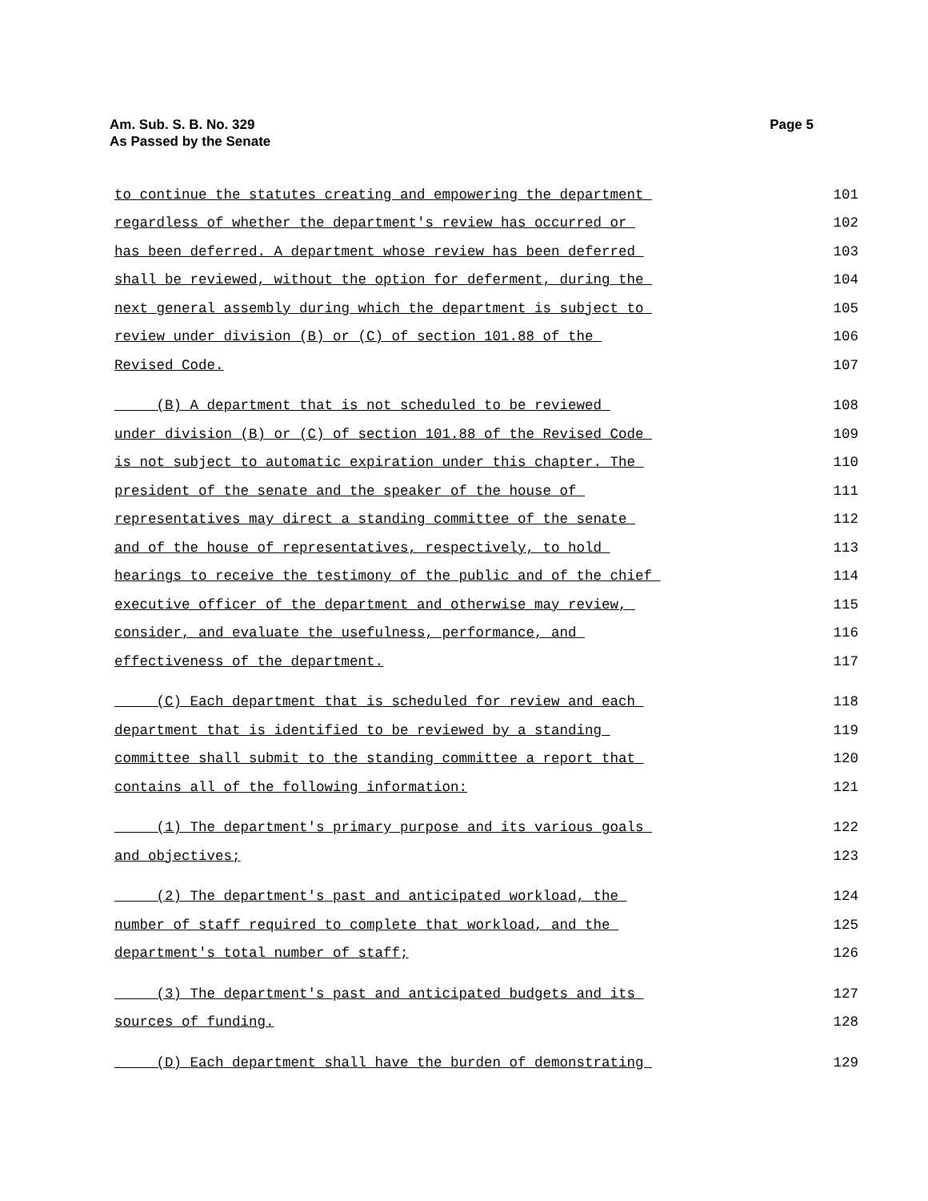Am. Sub. S. B. No. 329
As Passed by the Senate
Page 5
to continue the statutes creating and empowering the department 101
regardless of whether the department's review has occurred or 102
has been deferred. A department whose review has been deferred 103
shall be reviewed, without the option for deferment, during the 104
next general assembly during which the department is subject to 105
review under division (B) or (C) of section 101.88 of the 106
Revised Code. 107
(B) A department that is not scheduled to be reviewed 108
under division (B) or (C) of section 101.88 of the Revised Code 109
is not subject to automatic expiration under this chapter. The 110
president of the senate and the speaker of the house of 111
representatives may direct a standing committee of the senate 112
and of the house of representatives, respectively, to hold 113
hearings to receive the testimony of the public and of the chief 114
executive officer of the department and otherwise may review, 115
consider, and evaluate the usefulness, performance, and 116
effectiveness of the department. 117
(C) Each department that is scheduled for review and each 118
department that is identified to be reviewed by a standing 119
committee shall submit to the standing committee a report that 120
contains all of the following information: 121
(1) The department's primary purpose and its various goals 122
and objectives; 123
(2) The department's past and anticipated workload, the 124
number of staff required to complete that workload, and the 125
department's total number of staff; 126
(3) The department's past and anticipated budgets and its 127
sources of funding. 128
(D) Each department shall have the burden of demonstrating 129